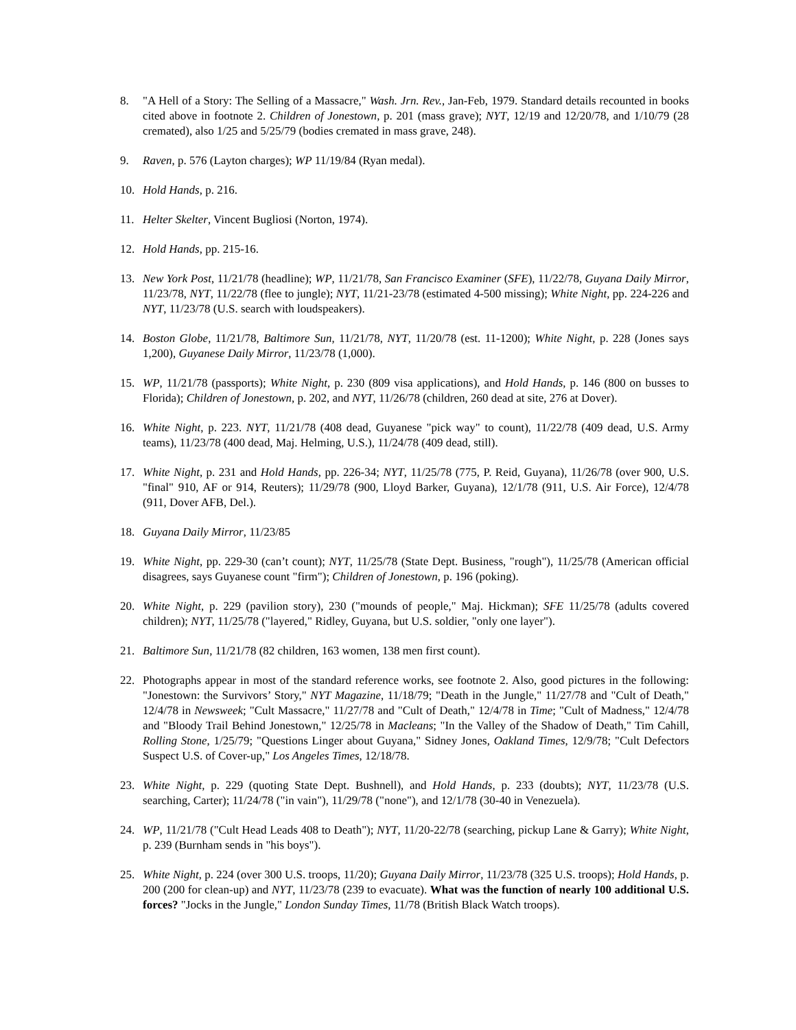8. "A Hell of a Story: The Selling of a Massacre," Wash. Jrn. Rev., Jan-Feb, 1979. Standard details recounted in books cited above in footnote 2. Children of Jonestown, p. 201 (mass grave); NYT, 12/19 and 12/20/78, and 1/10/79 (28 cremated), also 1/25 and 5/25/79 (bodies cremated in mass grave, 248).
9. Raven, p. 576 (Layton charges); WP 11/19/84 (Ryan medal).
10. Hold Hands, p. 216.
11. Helter Skelter, Vincent Bugliosi (Norton, 1974).
12. Hold Hands, pp. 215-16.
13. New York Post, 11/21/78 (headline); WP, 11/21/78, San Francisco Examiner (SFE), 11/22/78, Guyana Daily Mirror, 11/23/78, NYT, 11/22/78 (flee to jungle); NYT, 11/21-23/78 (estimated 4-500 missing); White Night, pp. 224-226 and NYT, 11/23/78 (U.S. search with loudspeakers).
14. Boston Globe, 11/21/78, Baltimore Sun, 11/21/78, NYT, 11/20/78 (est. 11-1200); White Night, p. 228 (Jones says 1,200), Guyanese Daily Mirror, 11/23/78 (1,000).
15. WP, 11/21/78 (passports); White Night, p. 230 (809 visa applications), and Hold Hands, p. 146 (800 on busses to Florida); Children of Jonestown, p. 202, and NYT, 11/26/78 (children, 260 dead at site, 276 at Dover).
16. White Night, p. 223. NYT, 11/21/78 (408 dead, Guyanese "pick way" to count), 11/22/78 (409 dead, U.S. Army teams), 11/23/78 (400 dead, Maj. Helming, U.S.), 11/24/78 (409 dead, still).
17. White Night, p. 231 and Hold Hands, pp. 226-34; NYT, 11/25/78 (775, P. Reid, Guyana), 11/26/78 (over 900, U.S. "final" 910, AF or 914, Reuters); 11/29/78 (900, Lloyd Barker, Guyana), 12/1/78 (911, U.S. Air Force), 12/4/78 (911, Dover AFB, Del.).
18. Guyana Daily Mirror, 11/23/85
19. White Night, pp. 229-30 (can’t count); NYT, 11/25/78 (State Dept. Business, "rough"), 11/25/78 (American official disagrees, says Guyanese count "firm"); Children of Jonestown, p. 196 (poking).
20. White Night, p. 229 (pavilion story), 230 ("mounds of people," Maj. Hickman); SFE 11/25/78 (adults covered children); NYT, 11/25/78 ("layered," Ridley, Guyana, but U.S. soldier, "only one layer").
21. Baltimore Sun, 11/21/78 (82 children, 163 women, 138 men first count).
22. Photographs appear in most of the standard reference works, see footnote 2. Also, good pictures in the following: "Jonestown: the Survivors’ Story," NYT Magazine, 11/18/79; "Death in the Jungle," 11/27/78 and "Cult of Death," 12/4/78 in Newsweek; "Cult Massacre," 11/27/78 and "Cult of Death," 12/4/78 in Time; "Cult of Madness," 12/4/78 and "Bloody Trail Behind Jonestown," 12/25/78 in Macleans; "In the Valley of the Shadow of Death," Tim Cahill, Rolling Stone, 1/25/79; "Questions Linger about Guyana," Sidney Jones, Oakland Times, 12/9/78; "Cult Defectors Suspect U.S. of Cover-up," Los Angeles Times, 12/18/78.
23. White Night, p. 229 (quoting State Dept. Bushnell), and Hold Hands, p. 233 (doubts); NYT, 11/23/78 (U.S. searching, Carter); 11/24/78 ("in vain"), 11/29/78 ("none"), and 12/1/78 (30-40 in Venezuela).
24. WP, 11/21/78 ("Cult Head Leads 408 to Death"); NYT, 11/20-22/78 (searching, pickup Lane & Garry); White Night, p. 239 (Burnham sends in "his boys").
25. White Night, p. 224 (over 300 U.S. troops, 11/20); Guyana Daily Mirror, 11/23/78 (325 U.S. troops); Hold Hands, p. 200 (200 for clean-up) and NYT, 11/23/78 (239 to evacuate). What was the function of nearly 100 additional U.S. forces? "Jocks in the Jungle," London Sunday Times, 11/78 (British Black Watch troops).